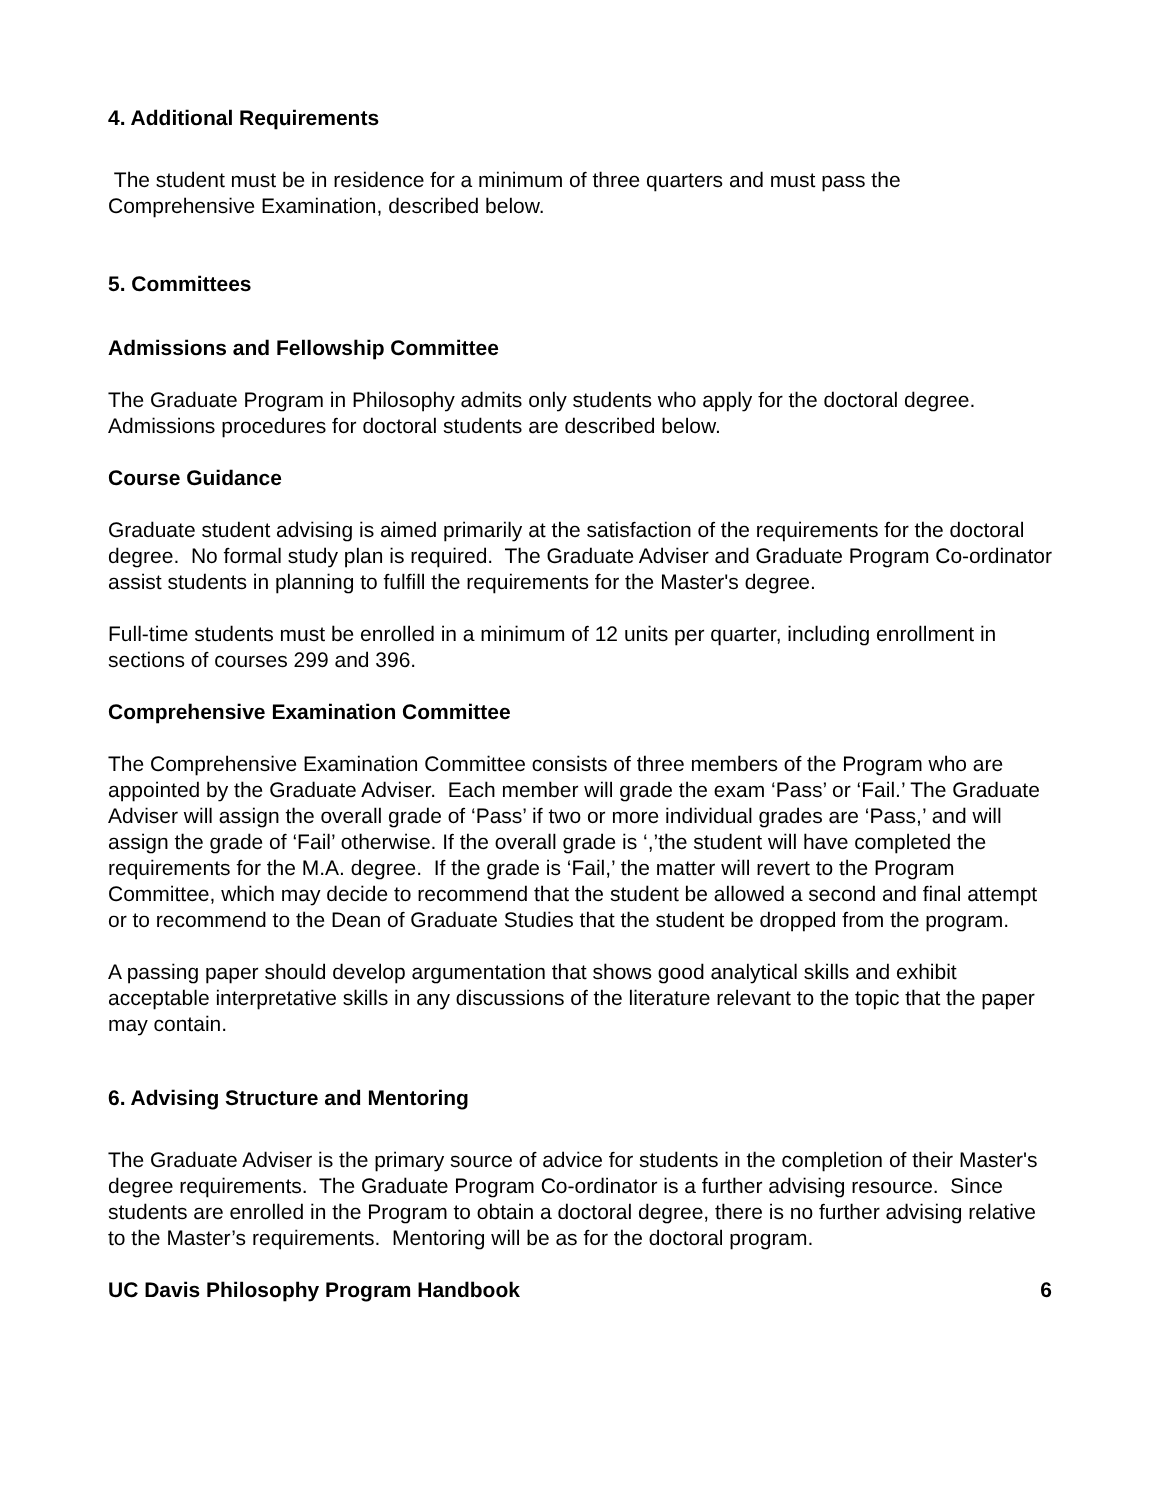4. Additional Requirements
The student must be in residence for a minimum of three quarters and must pass the Comprehensive Examination, described below.
5. Committees
Admissions and Fellowship Committee
The Graduate Program in Philosophy admits only students who apply for the doctoral degree. Admissions procedures for doctoral students are described below.
Course Guidance
Graduate student advising is aimed primarily at the satisfaction of the requirements for the doctoral degree. No formal study plan is required. The Graduate Adviser and Graduate Program Co-ordinator assist students in planning to fulfill the requirements for the Master's degree.
Full-time students must be enrolled in a minimum of 12 units per quarter, including enrollment in sections of courses 299 and 396.
Comprehensive Examination Committee
The Comprehensive Examination Committee consists of three members of the Program who are appointed by the Graduate Adviser. Each member will grade the exam ‘Pass’ or ‘Fail.’ The Graduate Adviser will assign the overall grade of ‘Pass’ if two or more individual grades are ‘Pass,’ and will assign the grade of ‘Fail’ otherwise. If the overall grade is ‘,’the student will have completed the requirements for the M.A. degree. If the grade is ‘Fail,’ the matter will revert to the Program Committee, which may decide to recommend that the student be allowed a second and final attempt or to recommend to the Dean of Graduate Studies that the student be dropped from the program.
A passing paper should develop argumentation that shows good analytical skills and exhibit acceptable interpretative skills in any discussions of the literature relevant to the topic that the paper may contain.
6. Advising Structure and Mentoring
The Graduate Adviser is the primary source of advice for students in the completion of their Master's degree requirements. The Graduate Program Co-ordinator is a further advising resource. Since students are enrolled in the Program to obtain a doctoral degree, there is no further advising relative to the Master’s requirements. Mentoring will be as for the doctoral program.
UC Davis Philosophy Program Handbook 6